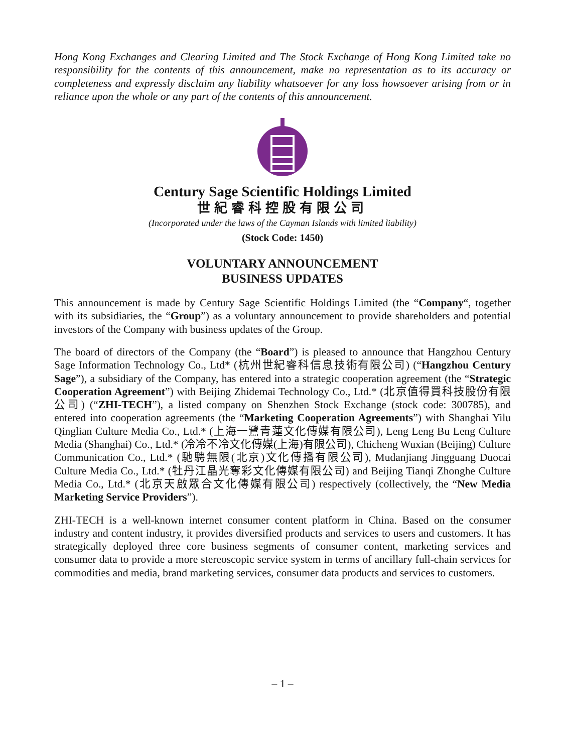Hong Kong Exchanges and Clearing Limited and The Stock Exchange of Hong Kong Limited take no responsibility for the contents of this announcement, make no representation as to its accuracy or completeness and expressly disclaim any liability whatsoever for any loss howsoever arising from or in reliance upon the whole or any part of the contents of this announcement.
Century Sage Scientific Holdings Limited
世紀睿科控股有限公司
(Incorporated under the laws of the Cayman Islands with limited liability)
(Stock Code: 1450)
VOLUNTARY ANNOUNCEMENT
BUSINESS UPDATES
This announcement is made by Century Sage Scientific Holdings Limited (the “Company“, together with its subsidiaries, the “Group”) as a voluntary announcement to provide shareholders and potential investors of the Company with business updates of the Group.
The board of directors of the Company (the “Board”) is pleased to announce that Hangzhou Century Sage Information Technology Co., Ltd* (杭州世紀睿科信息技術有限公司) (“Hangzhou Century Sage”), a subsidiary of the Company, has entered into a strategic cooperation agreement (the “Strategic Cooperation Agreement”) with Beijing Zhidemai Technology Co., Ltd.* (北京值得買科技股份有限公司) (“ZHI-TECH”), a listed company on Shenzhen Stock Exchange (stock code: 300785), and entered into cooperation agreements (the “Marketing Cooperation Agreements”) with Shanghai Yilu Qinglian Culture Media Co., Ltd.* (上海一鷺青蓮文化傳媒有限公司), Leng Leng Bu Leng Culture Media (Shanghai) Co., Ltd.* (冷冷不冷文化傳媒(上海)有限公司), Chicheng Wuxian (Beijing) Culture Communication Co., Ltd.* (馳騁無限(北京)文化傳播有限公司), Mudanjiang Jingguang Duocai Culture Media Co., Ltd.* (牡丹江晶光奪彩文化傳媒有限公司) and Beijing Tianqi Zhonghe Culture Media Co., Ltd.* (北京天啟眾合文化傳媒有限公司) respectively (collectively, the “New Media Marketing Service Providers”).
ZHI-TECH is a well-known internet consumer content platform in China. Based on the consumer industry and content industry, it provides diversified products and services to users and customers. It has strategically deployed three core business segments of consumer content, marketing services and consumer data to provide a more stereoscopic service system in terms of ancillary full-chain services for commodities and media, brand marketing services, consumer data products and services to customers.
– 1 –